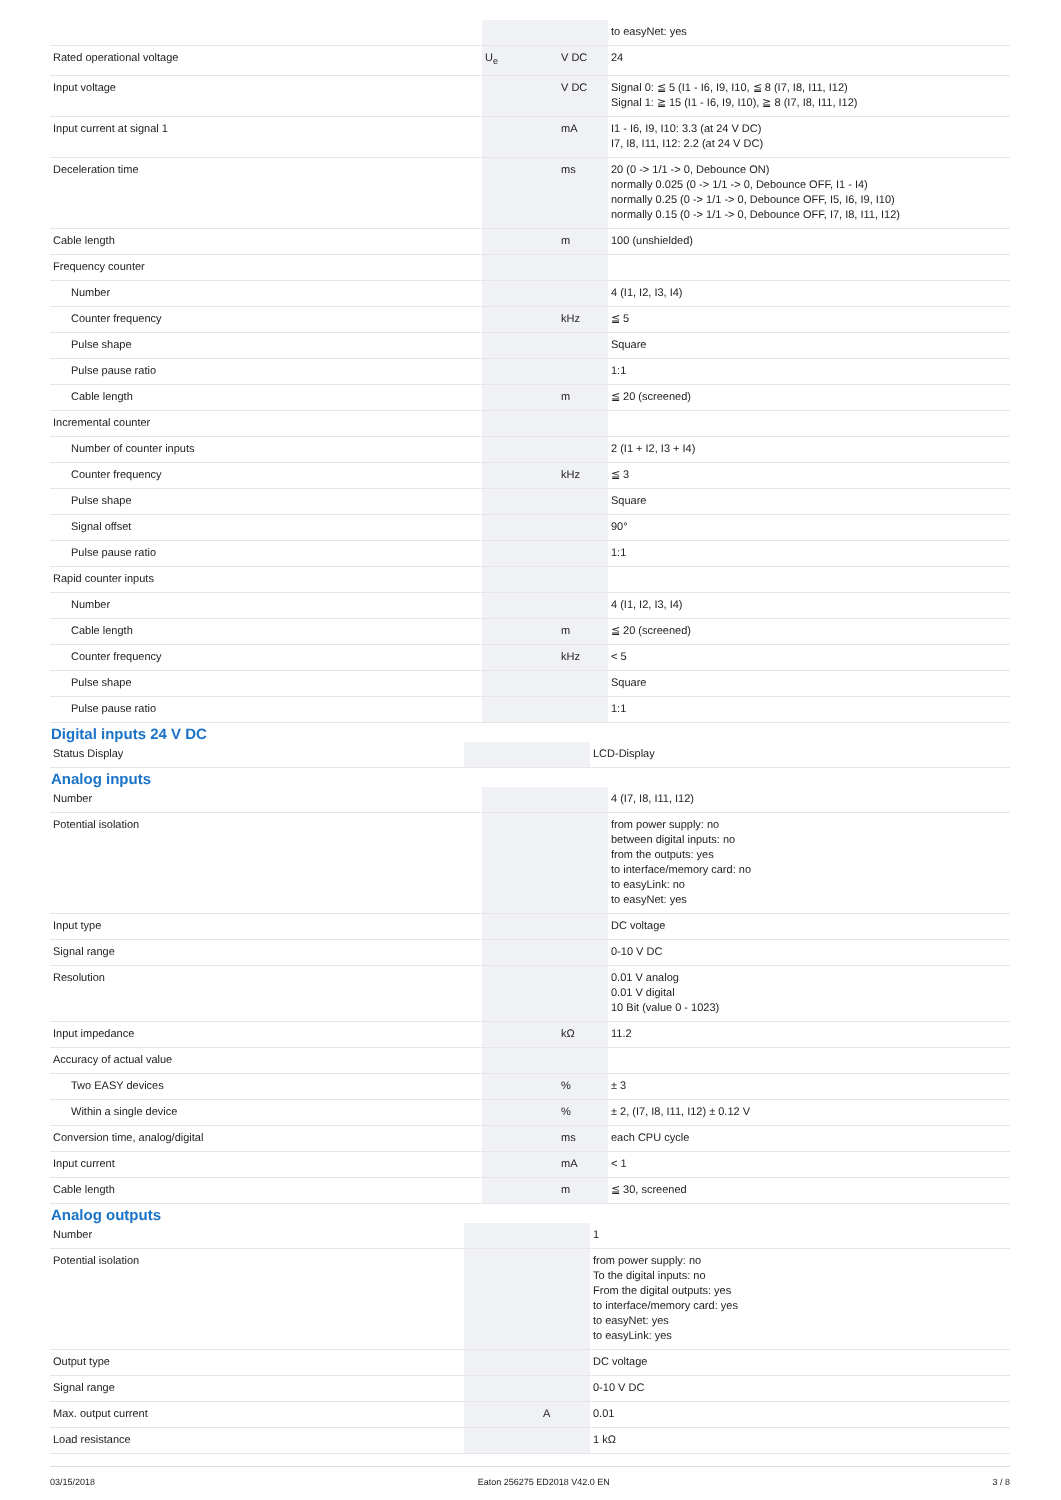| | | | to easyNet: yes |
| Rated operational voltage | U<sub>e</sub> | V DC | 24 |
| Input voltage | | V DC | Signal 0: ≦ 5 (I1 - I6, I9, I10, ≦ 8 (I7, I8, I11, I12) Signal 1: ≧ 15 (I1 - I6, I9, I10), ≧ 8 (I7, I8, I11, I12) |
| Input current at signal 1 | | mA | I1 - I6, I9, I10: 3.3 (at 24 V DC) I7, I8, I11, I12: 2.2 (at 24 V DC) |
| Deceleration time | | ms | 20 (0 -> 1/1 -> 0, Debounce ON) normally 0.025 (0 -> 1/1 -> 0, Debounce OFF, I1 - I4) normally 0.25 (0 -> 1/1 -> 0, Debounce OFF, I5, I6, I9, I10) normally 0.15 (0 -> 1/1 -> 0, Debounce OFF, I7, I8, I11, I12) |
| Cable length | | m | 100 (unshielded) |
| Frequency counter | | | |
| Number | | | 4 (I1, I2, I3, I4) |
| Counter frequency | | kHz | ≦ 5 |
| Pulse shape | | | Square |
| Pulse pause ratio | | | 1:1 |
| Cable length | | m | ≦ 20 (screened) |
| Incremental counter | | | |
| Number of counter inputs | | | 2 (I1 + I2, I3 + I4) |
| Counter frequency | | kHz | ≦ 3 |
| Pulse shape | | | Square |
| Signal offset | | | 90° |
| Pulse pause ratio | | | 1:1 |
| Rapid counter inputs | | | |
| Number | | | 4 (I1, I2, I3, I4) |
| Cable length | | m | ≦ 20 (screened) |
| Counter frequency | | kHz | < 5 |
| Pulse shape | | | Square |
| Pulse pause ratio | | | 1:1 |
Digital inputs 24 V DC
| Status Display | | | LCD-Display |
Analog inputs
| Number | | | 4 (I7, I8, I11, I12) |
| Potential isolation | | | from power supply: no between digital inputs: no from the outputs: yes to interface/memory card: no to easyLink: no to easyNet: yes |
| Input type | | | DC voltage |
| Signal range | | | 0-10 V DC |
| Resolution | | | 0.01 V analog 0.01 V digital 10 Bit (value 0 - 1023) |
| Input impedance | | kΩ | 11.2 |
| Accuracy of actual value | | | |
| Two EASY devices | | % | ± 3 |
| Within a single device | | % | ± 2, (I7, I8, I11, I12) ± 0.12 V |
| Conversion time, analog/digital | | ms | each CPU cycle |
| Input current | | mA | < 1 |
| Cable length | | m | ≦ 30, screened |
Analog outputs
| Number | | | 1 |
| Potential isolation | | | from power supply: no To the digital inputs: no From the digital outputs: yes to interface/memory card: yes to easyNet: yes to easyLink: yes |
| Output type | | | DC voltage |
| Signal range | | | 0-10 V DC |
| Max. output current | | A | 0.01 |
| Load resistance | | | 1 kΩ |
03/15/2018 Eaton 256275 ED2018 V42.0 EN 3 / 8